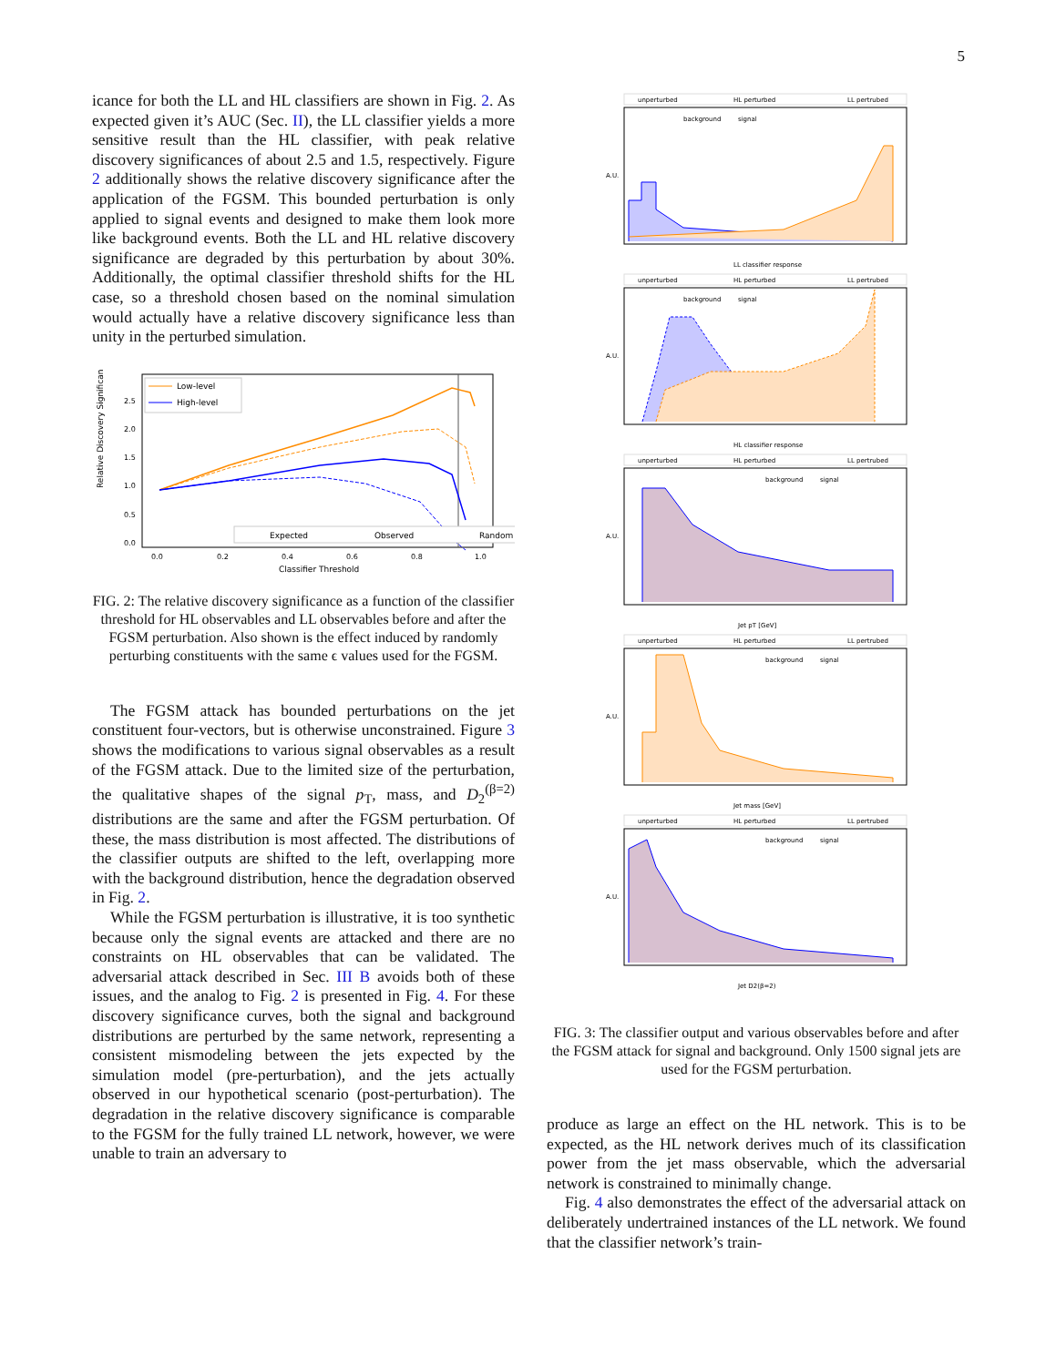5
icance for both the LL and HL classifiers are shown in Fig. 2. As expected given it’s AUC (Sec. II), the LL classifier yields a more sensitive result than the HL classifier, with peak relative discovery significances of about 2.5 and 1.5, respectively. Figure 2 additionally shows the relative discovery significance after the application of the FGSM. This bounded perturbation is only applied to signal events and designed to make them look more like background events. Both the LL and HL relative discovery significance are degraded by this perturbation by about 30%. Additionally, the optimal classifier threshold shifts for the HL case, so a threshold chosen based on the nominal simulation would actually have a relative discovery significance less than unity in the perturbed simulation.
Relative Discovery Significance
0.0
0.5
1.0
1.5
2.0
2.5
0.0
0.2
0.4
0.6
0.8
1.0
Classifier Threshold
Low-level
High-level
Expected
Observed
Random
FIG. 2: The relative discovery significance as a function of the classifier threshold for HL observables and LL observables before and after the FGSM perturbation. Also shown is the effect induced by randomly perturbing constituents with the same ϵ values used for the FGSM.
The FGSM attack has bounded perturbations on the jet constituent four-vectors, but is otherwise unconstrained. Figure 3 shows the modifications to various signal observables as a result of the FGSM attack. Due to the limited size of the perturbation, the qualitative shapes of the signal p<sub>T</sub>, mass, and D<sub>2</sub><sup>(β=2)</sup> distributions are the same and after the FGSM perturbation. Of these, the mass distribution is most affected. The distributions of the classifier outputs are shifted to the left, overlapping more with the background distribution, hence the degradation observed in Fig. 2.
While the FGSM perturbation is illustrative, it is too synthetic because only the signal events are attacked and there are no constraints on HL observables that can be validated. The adversarial attack described in Sec. III B avoids both of these issues, and the analog to Fig. 2 is presented in Fig. 4. For these discovery significance curves, both the signal and background distributions are perturbed by the same network, representing a consistent mismodeling between the jets expected by the simulation model (pre-perturbation), and the jets actually observed in our hypothetical scenario (post-perturbation). The degradation in the relative discovery significance is comparable to the FGSM for the fully trained LL network, however, we were unable to train an adversary to
unperturbed
HL perturbed
LL pertrubed
A.U.
background
signal
LL classifier response
unperturbed
HL perturbed
LL pertrubed
A.U.
background
signal
HL classifier response
unperturbed
HL perturbed
LL pertrubed
A.U.
background
signal
Jet pT [GeV]
unperturbed
HL perturbed
LL pertrubed
A.U.
background
signal
Jet mass [GeV]
unperturbed
HL perturbed
LL pertrubed
A.U.
background
signal
Jet D2(β=2)
FIG. 3: The classifier output and various observables before and after the FGSM attack for signal and background. Only 1500 signal jets are used for the FGSM perturbation.
produce as large an effect on the HL network. This is to be expected, as the HL network derives much of its classification power from the jet mass observable, which the adversarial network is constrained to minimally change.
Fig. 4 also demonstrates the effect of the adversarial attack on deliberately undertrained instances of the LL network. We found that the classifier network’s train-